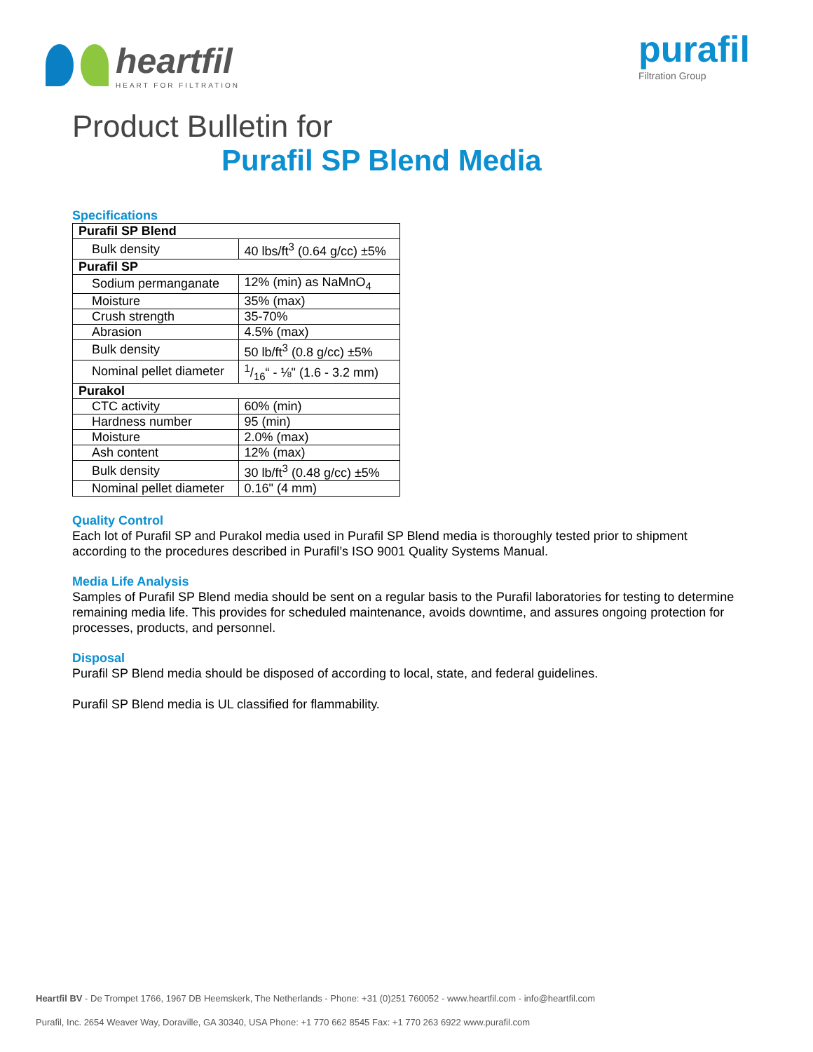heartfil
HEART FOR FILTRATION
purafil
Filtration Group
Product Bulletin for
Purafil SP Blend Media
Specifications
| Purafil SP Blend | |
| Bulk density | 40 lbs/ft<sup>3</sup> (0.64 g/cc) ±5% |
| Purafil SP | |
| Sodium permanganate | 12% (min) as NaMnO<sub>4</sub> |
| Moisture | 35% (max) |
| Crush strength | 35-70% |
| Abrasion | 4.5% (max) |
| Bulk density | 50 lb/ft<sup>3</sup> (0.8 g/cc) ±5% |
| Nominal pellet diameter | 1/16“ - ⅛" (1.6 - 3.2 mm) |
| Purakol | |
| CTC activity | 60% (min) |
| Hardness number | 95 (min) |
| Moisture | 2.0% (max) |
| Ash content | 12% (max) |
| Bulk density | 30 lb/ft<sup>3</sup> (0.48 g/cc) ±5% |
| Nominal pellet diameter | 0.16" (4 mm) |
Quality Control
Each lot of Purafil SP and Purakol media used in Purafil SP Blend media is thoroughly tested prior to shipment according to the procedures described in Purafil’s ISO 9001 Quality Systems Manual.
Media Life Analysis
Samples of Purafil SP Blend media should be sent on a regular basis to the Purafil laboratories for testing to determine remaining media life. This provides for scheduled maintenance, avoids downtime, and assures ongoing protection for processes, products, and personnel.
Disposal
Purafil SP Blend media should be disposed of according to local, state, and federal guidelines.
Purafil SP Blend media is UL classified for flammability.
Heartfil BV - De Trompet 1766, 1967 DB Heemskerk, The Netherlands - Phone: +31 (0)251 760052 - www.heartfil.com - info@heartfil.com
Purafil, Inc. 2654 Weaver Way, Doraville, GA 30340, USA Phone: +1 770 662 8545 Fax: +1 770 263 6922 www.purafil.com